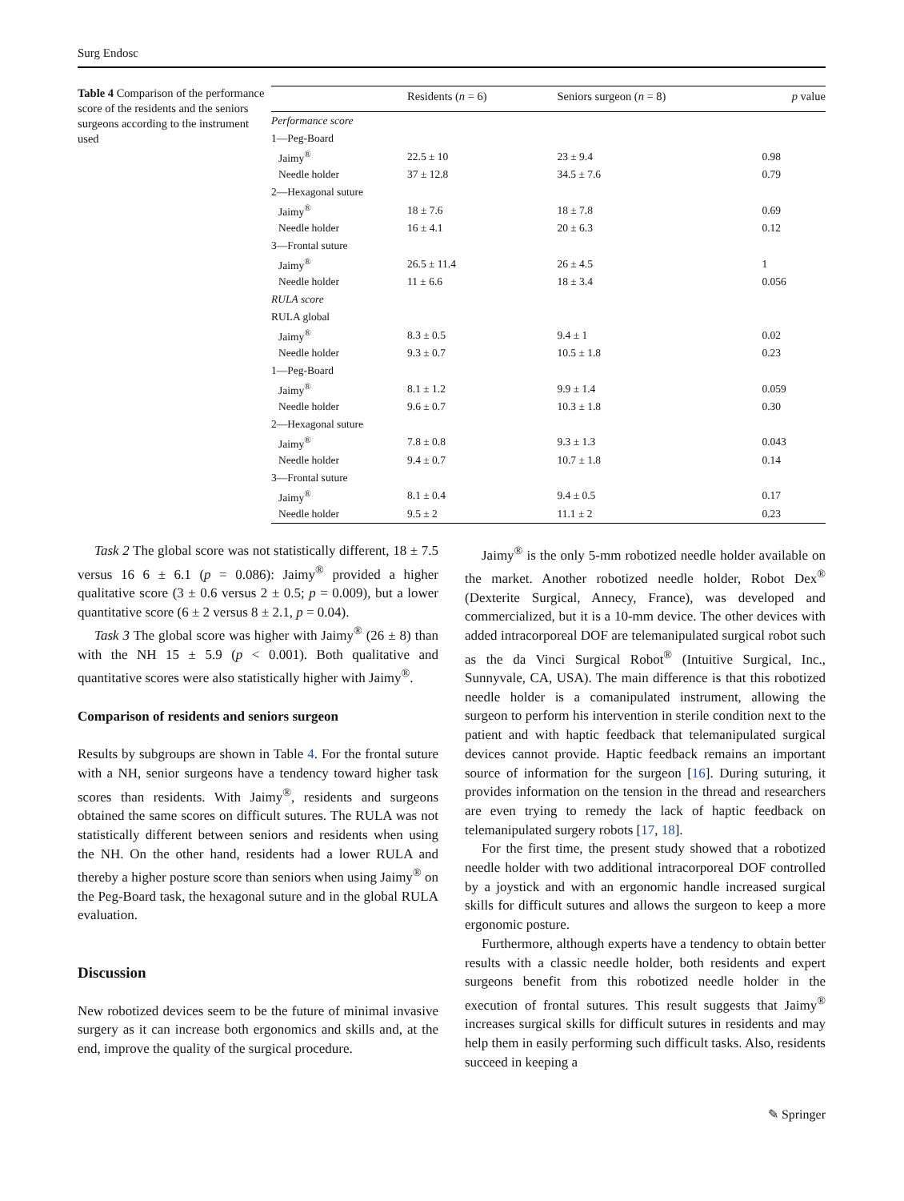Surg Endosc
Table 4 Comparison of the performance score of the residents and the seniors surgeons according to the instrument used
| | Residents ( n = 6) | Seniors surgeon ( n = 8) | p value |
| --- | --- | --- | --- |
| Performance score | | | |
| 1—Peg-Board | | | |
| Jaimy<sup>®</sup> | 22.5 ± 10 | 23 ± 9.4 | 0.98 |
| Needle holder | 37 ± 12.8 | 34.5 ± 7.6 | 0.79 |
| 2—Hexagonal suture | | | |
| Jaimy<sup>®</sup> | 18 ± 7.6 | 18 ± 7.8 | 0.69 |
| Needle holder | 16 ± 4.1 | 20 ± 6.3 | 0.12 |
| 3—Frontal suture | | | |
| Jaimy<sup>®</sup> | 26.5 ± 11.4 | 26 ± 4.5 | 1 |
| Needle holder | 11 ± 6.6 | 18 ± 3.4 | 0.056 |
| RULA score | | | |
| RULA global | | | |
| Jaimy<sup>®</sup> | 8.3 ± 0.5 | 9.4 ± 1 | 0.02 |
| Needle holder | 9.3 ± 0.7 | 10.5 ± 1.8 | 0.23 |
| 1—Peg-Board | | | |
| Jaimy<sup>®</sup> | 8.1 ± 1.2 | 9.9 ± 1.4 | 0.059 |
| Needle holder | 9.6 ± 0.7 | 10.3 ± 1.8 | 0.30 |
| 2—Hexagonal suture | | | |
| Jaimy<sup>®</sup> | 7.8 ± 0.8 | 9.3 ± 1.3 | 0.043 |
| Needle holder | 9.4 ± 0.7 | 10.7 ± 1.8 | 0.14 |
| 3—Frontal suture | | | |
| Jaimy<sup>®</sup> | 8.1 ± 0.4 | 9.4 ± 0.5 | 0.17 |
| Needle holder | 9.5 ± 2 | 11.1 ± 2 | 0.23 |
Task 2 The global score was not statistically different, 18 ± 7.5 versus 16 6 ± 6.1 (p = 0.086): Jaimy<sup>®</sup> provided a higher qualitative score (3 ± 0.6 versus 2 ± 0.5; p = 0.009), but a lower quantitative score (6 ± 2 versus 8 ± 2.1, p = 0.04).
Task 3 The global score was higher with Jaimy<sup>®</sup> (26 ± 8) than with the NH 15 ± 5.9 (p < 0.001). Both qualitative and quantitative scores were also statistically higher with Jaimy<sup>®</sup>.
Comparison of residents and seniors surgeon
Results by subgroups are shown in Table 4. For the frontal suture with a NH, senior surgeons have a tendency toward higher task scores than residents. With Jaimy<sup>®</sup>, residents and surgeons obtained the same scores on difficult sutures. The RULA was not statistically different between seniors and residents when using the NH. On the other hand, residents had a lower RULA and thereby a higher posture score than seniors when using Jaimy<sup>®</sup> on the Peg-Board task, the hexagonal suture and in the global RULA evaluation.
Discussion
New robotized devices seem to be the future of minimal invasive surgery as it can increase both ergonomics and skills and, at the end, improve the quality of the surgical procedure.
Jaimy<sup>®</sup> is the only 5-mm robotized needle holder available on the market. Another robotized needle holder, Robot Dex<sup>®</sup> (Dexterite Surgical, Annecy, France), was developed and commercialized, but it is a 10-mm device. The other devices with added intracorporeal DOF are telemanipulated surgical robot such as the da Vinci Surgical Robot<sup>®</sup> (Intuitive Surgical, Inc., Sunnyvale, CA, USA). The main difference is that this robotized needle holder is a comanipulated instrument, allowing the surgeon to perform his intervention in sterile condition next to the patient and with haptic feedback that telemanipulated surgical devices cannot provide. Haptic feedback remains an important source of information for the surgeon [16]. During suturing, it provides information on the tension in the thread and researchers are even trying to remedy the lack of haptic feedback on telemanipulated surgery robots [17, 18].
For the first time, the present study showed that a robotized needle holder with two additional intracorporeal DOF controlled by a joystick and with an ergonomic handle increased surgical skills for difficult sutures and allows the surgeon to keep a more ergonomic posture.
Furthermore, although experts have a tendency to obtain better results with a classic needle holder, both residents and expert surgeons benefit from this robotized needle holder in the execution of frontal sutures. This result suggests that Jaimy<sup>®</sup> increases surgical skills for difficult sutures in residents and may help them in easily performing such difficult tasks. Also, residents succeed in keeping a
✎ Springer